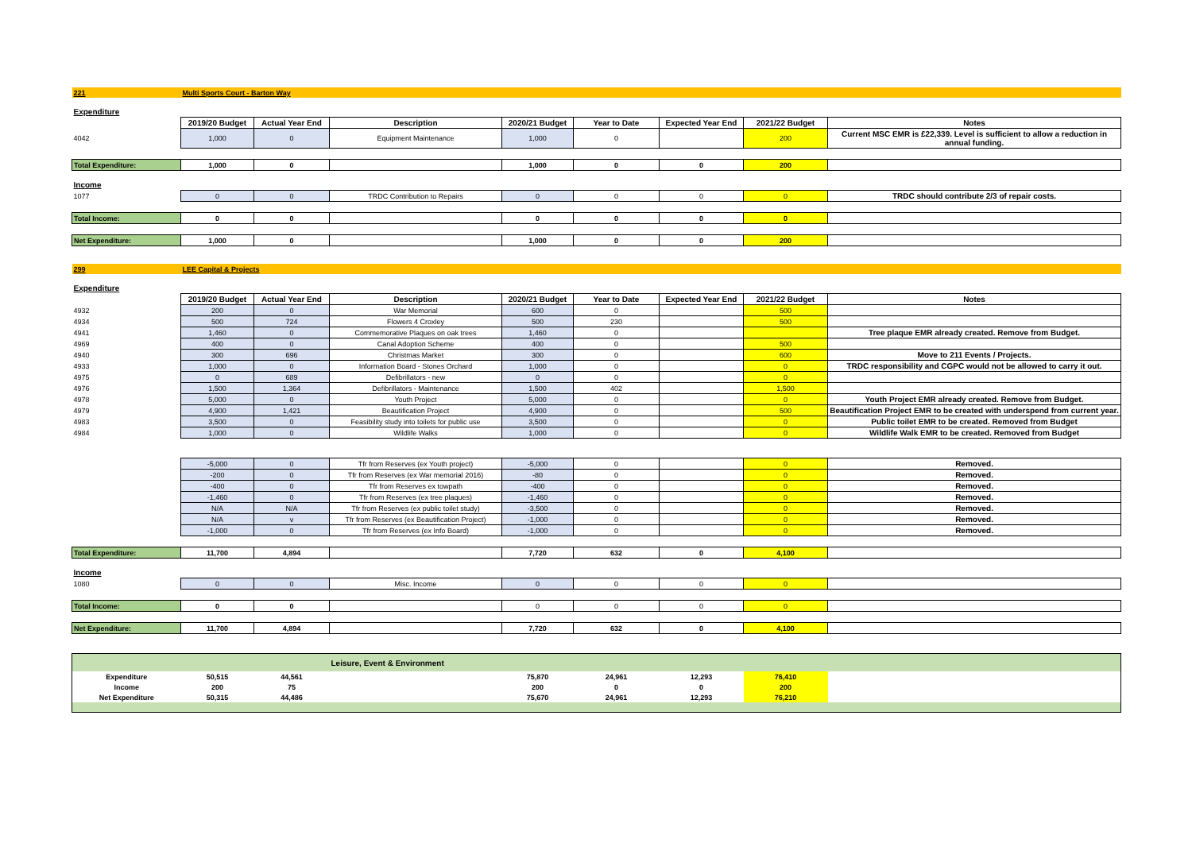| 221 | Multi Sports Court - Barton Way | | | | | | | |
| Expenditure | | | | | | | | |
| | 2019/20 Budget | Actual Year End | Description | 2020/21 Budget | Year to Date | Expected Year End | 2021/22 Budget | Notes |
| 4042 | 1,000 | 0 | Equipment Maintenance | 1,000 | 0 | | 200 | Current MSC EMR is £22,339. Level is sufficient to allow a reduction in annual funding. |
| Total Expenditure: | 1,000 | 0 | | 1,000 | 0 | 0 | 200 | |
| Income | | | | | | | | |
| 1077 | 0 | 0 | TRDC Contribution to Repairs | 0 | 0 | 0 | 0 | TRDC should contribute 2/3 of repair costs. |
| Total Income: | 0 | 0 | | 0 | 0 | 0 | 0 | |
| Net Expenditure: | 1,000 | 0 | | 1,000 | 0 | 0 | 200 | |
| 299 | LEE Capital & Projects | | | | | | | |
| Expenditure | | | | | | | | |
| | 2019/20 Budget | Actual Year End | Description | 2020/21 Budget | Year to Date | Expected Year End | 2021/22 Budget | Notes |
| 4932 | 200 | 0 | War Memorial | 600 | 0 | | 500 | |
| 4934 | 500 | 724 | Flowers 4 Croxley | 500 | 230 | | 500 | |
| 4941 | 1,460 | 0 | Commemorative Plaques on oak trees | 1,460 | 0 | | | Tree plaque EMR already created. Remove from Budget. |
| 4969 | 400 | 0 | Canal Adoption Scheme | 400 | 0 | | 500 | |
| 4940 | 300 | 696 | Christmas Market | 300 | 0 | | 600 | Move to 211 Events / Projects. |
| 4933 | 1,000 | 0 | Information Board - Stones Orchard | 1,000 | 0 | | 0 | TRDC responsibility and CGPC would not be allowed to carry it out. |
| 4975 | 0 | 689 | Defibrillators - new | 0 | 0 | | 0 | |
| 4976 | 1,500 | 1,364 | Defibrillators - Maintenance | 1,500 | 402 | | 1,500 | |
| 4978 | 5,000 | 0 | Youth Project | 5,000 | 0 | | 0 | Youth Project EMR already created. Remove from Budget. |
| 4979 | 4,900 | 1,421 | Beautification Project | 4,900 | 0 | | 500 | Beautification Project EMR to be created with underspend from current year. |
| 4983 | 3,500 | 0 | Feasibility study into toilets for public use | 3,500 | 0 | | 0 | Public toilet EMR to be created. Removed from Budget |
| 4984 | 1,000 | 0 | Wildlife Walks | 1,000 | 0 | | 0 | Wildlife Walk EMR to be created. Removed from Budget |
| | -5,000 | 0 | Tfr from Reserves (ex Youth project) | -5,000 | 0 | | 0 | Removed. |
| | -200 | 0 | Tfr from Reserves (ex War memorial 2016) | -80 | 0 | | 0 | Removed. |
| | -400 | 0 | Tfr from Reserves ex towpath | -400 | 0 | | 0 | Removed. |
| | -1,460 | 0 | Tfr from Reserves (ex tree plaques) | -1,460 | 0 | | 0 | Removed. |
| | N/A | N/A | Tfr from Reserves (ex public toilet study) | -3,500 | 0 | | 0 | Removed. |
| | N/A | v | Tfr from Reserves (ex Beautification Project) | -1,000 | 0 | | 0 | Removed. |
| | -1,000 | 0 | Tfr from Reserves (ex Info Board) | -1,000 | 0 | | 0 | Removed. |
| Total Expenditure: | 11,700 | 4,894 | | 7,720 | 632 | 0 | 4,100 | |
| Income | | | | | | | | |
| 1080 | 0 | 0 | Misc. Income | 0 | 0 | 0 | 0 | |
| Total Income: | 0 | 0 | | 0 | 0 | 0 | 0 | |
| Net Expenditure: | 11,700 | 4,894 | | 7,720 | 632 | 0 | 4,100 | |
| | | | Leisure, Event & Environment | | | | | |
| Expenditure | 50,515 | 44,561 | | 75,870 | 24,961 | 12,293 | 76,410 | |
| Income | 200 | 75 | | 200 | 0 | 0 | 200 | |
| Net Expenditure | 50,315 | 44,486 | | 75,670 | 24,961 | 12,293 | 76,210 | |